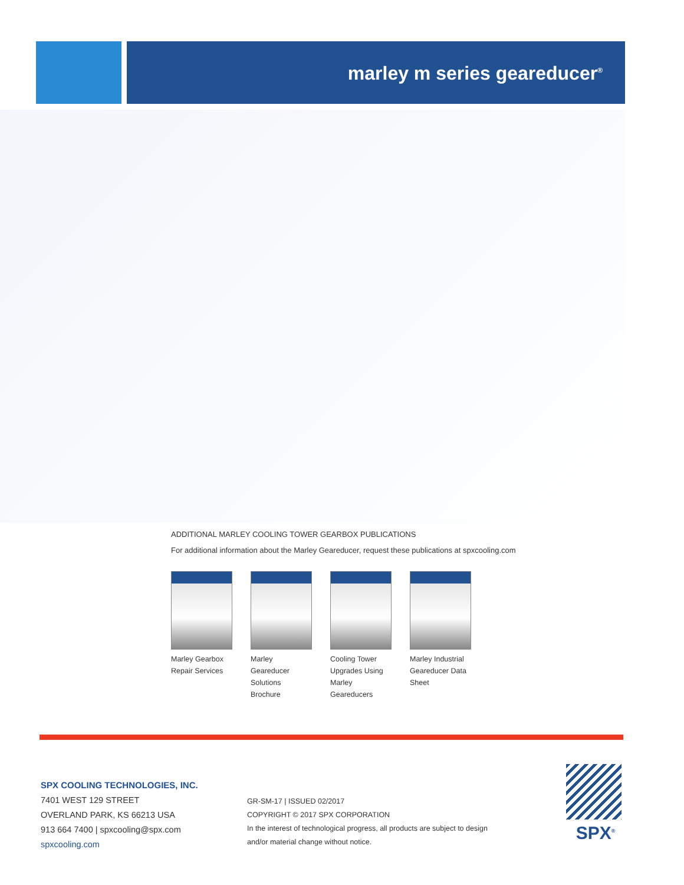marley m series geareducer<sup>®</sup>
ADDITIONAL MARLEY COOLING TOWER GEARBOX PUBLICATIONS
For additional information about the Marley Geareducer, request these publications at spxcooling.com
Marley Gearbox Repair Services
Marley Geareducer Solutions Brochure
Cooling Tower Upgrades Using Marley Geareducers
Marley Industrial Geareducer Data Sheet
SPX COOLING TECHNOLOGIES, INC.
7401 WEST 129 STREET
OVERLAND PARK, KS 66213 USA
913 664 7400 | spxcooling@spx.com
spxcooling.com
GR-SM-17 | ISSUED 02/2017
COPYRIGHT © 2017 SPX CORPORATION
In the interest of technological progress, all products are subject to design
and/or material change without notice.
SPX<sup>®</sup>